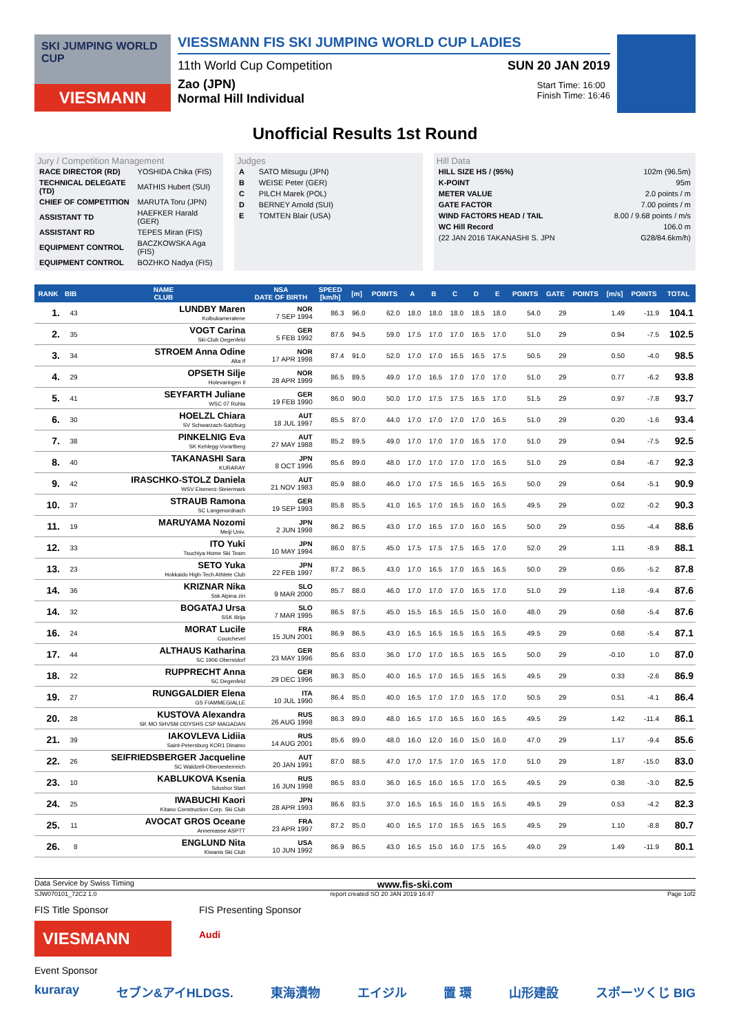SKI JUMPING WORLD CUP
VIESMANN
VIESSMANN FIS SKI JUMPING WORLD CUP LADIES
11th World Cup Competition SUN 20 JAN 2019
Zao (JPN)
Normal Hill Individual
Start Time: 16:00
Finish Time: 16:46
Unofficial Results 1st Round
Jury / Competition Management
| RACE DIRECTOR (RD) | YOSHIDA Chika (FIS) |
| TECHNICAL DELEGATE (TD) | MATHIS Hubert (SUI) |
| CHIEF OF COMPETITION | MARUTA Toru (JPN) |
| ASSISTANT TD | HAEFKER Harald (GER) |
| ASSISTANT RD | TEPES Miran (FIS) |
| EQUIPMENT CONTROL | BACZKOWSKA Aga (FIS) |
| EQUIPMENT CONTROL | BOZHKO Nadya (FIS) |
Judges
| A | SATO Mitsugu (JPN) |
| B | WEISE Peter (GER) |
| C | PILCH Marek (POL) |
| D | BERNEY Arnold (SUI) |
| E | TOMTEN Blair (USA) |
Hill Data
| HILL SIZE HS / (95%) | 102m (96.5m) |
| K-POINT | 95m |
| METER VALUE | 2.0 points / m |
| GATE FACTOR | 7.00 points / m |
| WIND FACTORS HEAD / TAIL | 8.00 / 9.68 points / m/s |
| WC Hill Record | 106.0 m |
| (22 JAN 2016 TAKANASHI S. JPN | G28/84.6km/h) |
| RANK | BIB | NAME CLUB | NSA DATE OF BIRTH | SPEED [km/h] | [m] | POINTS | A | B | C | D | E | POINTS | GATE | POINTS | [m/s] | POINTS | TOTAL |
| --- | --- | --- | --- | --- | --- | --- | --- | --- | --- | --- | --- | --- | --- | --- | --- | --- | --- |
| 1. | 43 | LUNDBY Maren Kolbukameratene | NOR 7 SEP 1994 | 86.3 | 96.0 | 62.0 | 18.0 | 18.0 | 18.0 | 18.5 | 18.0 | 54.0 | 29 | | 1.49 | -11.9 | 104.1 |
| 2. | 35 | VOGT Carina Ski-Club Degenfeld | GER 5 FEB 1992 | 87.6 | 94.5 | 59.0 | 17.5 | 17.0 | 17.0 | 16.5 | 17.0 | 51.0 | 29 | | 0.94 | -7.5 | 102.5 |
| 3. | 34 | STROEM Anna Odine Alta If | NOR 17 APR 1998 | 87.4 | 91.0 | 52.0 | 17.0 | 17.0 | 16.5 | 16.5 | 17.5 | 50.5 | 29 | | 0.50 | -4.0 | 98.5 |
| 4. | 29 | OPSETH Silje Holevaringen Il | NOR 28 APR 1999 | 86.5 | 89.5 | 49.0 | 17.0 | 16.5 | 17.0 | 17.0 | 17.0 | 51.0 | 29 | | 0.77 | -6.2 | 93.8 |
| 5. | 41 | SEYFARTH Juliane WSC 07 Ruhla | GER 19 FEB 1990 | 86.0 | 90.0 | 50.0 | 17.0 | 17.5 | 17.5 | 16.5 | 17.0 | 51.5 | 29 | | 0.97 | -7.8 | 93.7 |
| 6. | 30 | HOELZL Chiara SV Schwarzach-Salzburg | AUT 18 JUL 1997 | 85.5 | 87.0 | 44.0 | 17.0 | 17.0 | 17.0 | 17.0 | 16.5 | 51.0 | 29 | | 0.20 | -1.6 | 93.4 |
| 7. | 38 | PINKELNIG Eva SK Kehlegg-Vorarlberg | AUT 27 MAY 1988 | 85.2 | 89.5 | 49.0 | 17.0 | 17.0 | 17.0 | 16.5 | 17.0 | 51.0 | 29 | | 0.94 | -7.5 | 92.5 |
| 8. | 40 | TAKANASHI Sara KURARAY | JPN 8 OCT 1996 | 85.6 | 89.0 | 48.0 | 17.0 | 17.0 | 17.0 | 17.0 | 16.5 | 51.0 | 29 | | 0.84 | -6.7 | 92.3 |
| 9. | 42 | IRASCHKO-STOLZ Daniela WSV Eisenerz-Steiermark | AUT 21 NOV 1983 | 85.9 | 88.0 | 46.0 | 17.0 | 17.5 | 16.5 | 16.5 | 16.5 | 50.0 | 29 | | 0.64 | -5.1 | 90.9 |
| 10. | 37 | STRAUB Ramona SC Langenordnach | GER 19 SEP 1993 | 85.8 | 85.5 | 41.0 | 16.5 | 17.0 | 16.5 | 16.0 | 16.5 | 49.5 | 29 | | 0.02 | -0.2 | 90.3 |
| 11. | 19 | MARUYAMA Nozomi Meiji Univ. | JPN 2 JUN 1998 | 86.2 | 86.5 | 43.0 | 17.0 | 16.5 | 17.0 | 16.0 | 16.5 | 50.0 | 29 | | 0.55 | -4.4 | 88.6 |
| 12. | 33 | ITO Yuki Tsuchiya Home Ski Team | JPN 10 MAY 1994 | 86.0 | 87.5 | 45.0 | 17.5 | 17.5 | 17.5 | 16.5 | 17.0 | 52.0 | 29 | | 1.11 | -8.9 | 88.1 |
| 13. | 23 | SETO Yuka Hokkaido High-Tech Athlete Club | JPN 22 FEB 1997 | 87.2 | 86.5 | 43.0 | 17.0 | 16.5 | 17.0 | 16.5 | 16.5 | 50.0 | 29 | | 0.65 | -5.2 | 87.8 |
| 14. | 36 | KRIZNAR Nika Ssk Alpina ziri | SLO 9 MAR 2000 | 85.7 | 88.0 | 46.0 | 17.0 | 17.0 | 17.0 | 16.5 | 17.0 | 51.0 | 29 | | 1.18 | -9.4 | 87.6 |
| 14. | 32 | BOGATAJ Ursa SSK Ilirija | SLO 7 MAR 1995 | 86.5 | 87.5 | 45.0 | 15.5 | 16.5 | 16.5 | 15.0 | 16.0 | 48.0 | 29 | | 0.68 | -5.4 | 87.6 |
| 16. | 24 | MORAT Lucile Courchevel | FRA 15 JUN 2001 | 86.9 | 86.5 | 43.0 | 16.5 | 16.5 | 16.5 | 16.5 | 16.5 | 49.5 | 29 | | 0.68 | -5.4 | 87.1 |
| 17. | 44 | ALTHAUS Katharina SC 1906 Oberstdorf | GER 23 MAY 1996 | 85.6 | 83.0 | 36.0 | 17.0 | 17.0 | 16.5 | 16.5 | 16.5 | 50.0 | 29 | | -0.10 | 1.0 | 87.0 |
| 18. | 22 | RUPPRECHT Anna SC Degenfeld | GER 29 DEC 1996 | 86.3 | 85.0 | 40.0 | 16.5 | 17.0 | 16.5 | 16.5 | 16.5 | 49.5 | 29 | | 0.33 | -2.6 | 86.9 |
| 19. | 27 | RUNGGALDIER Elena GS FIAMMEGIALLE | ITA 10 JUL 1990 | 86.4 | 85.0 | 40.0 | 16.5 | 17.0 | 17.0 | 16.5 | 17.0 | 50.5 | 29 | | 0.51 | -4.1 | 86.4 |
| 20. | 28 | KUSTOVA Alexandra SK MO SHVSM ODYSHS CSP MAGADAN | RUS 26 AUG 1998 | 86.3 | 89.0 | 48.0 | 16.5 | 17.0 | 16.5 | 16.0 | 16.5 | 49.5 | 29 | | 1.42 | -11.4 | 86.1 |
| 21. | 39 | IAKOVLEVA Lidiia Saint-Petersburg KOR1 Dinamo | RUS 14 AUG 2001 | 85.6 | 89.0 | 48.0 | 16.0 | 12.0 | 16.0 | 15.0 | 16.0 | 47.0 | 29 | | 1.17 | -9.4 | 85.6 |
| 22. | 26 | SEIFRIEDSBERGER Jacqueline SC Waldzell-Oberoesterreich | AUT 20 JAN 1991 | 87.0 | 88.5 | 47.0 | 17.0 | 17.5 | 17.0 | 16.5 | 17.0 | 51.0 | 29 | | 1.87 | -15.0 | 83.0 |
| 23. | 10 | KABLUKOVA Ksenia Sdushor Start | RUS 16 JUN 1998 | 86.5 | 83.0 | 36.0 | 16.5 | 16.0 | 16.5 | 17.0 | 16.5 | 49.5 | 29 | | 0.38 | -3.0 | 82.5 |
| 24. | 25 | IWABUCHI Kaori Kitano Construction Corp. Ski Club | JPN 28 APR 1993 | 86.6 | 83.5 | 37.0 | 16.5 | 16.5 | 16.0 | 16.5 | 16.5 | 49.5 | 29 | | 0.53 | -4.2 | 82.3 |
| 25. | 11 | AVOCAT GROS Oceane Annemasse ASPTT | FRA 23 APR 1997 | 87.2 | 85.0 | 40.0 | 16.5 | 17.0 | 16.5 | 16.5 | 16.5 | 49.5 | 29 | | 1.10 | -8.8 | 80.7 |
| 26. | 8 | ENGLUND Nita Kiwanis Ski Club | USA 10 JUN 1992 | 86.9 | 86.5 | 43.0 | 16.5 | 15.0 | 16.0 | 17.5 | 16.5 | 49.0 | 29 | | 1.49 | -11.9 | 80.1 |
Data Service by Swiss Timing www.fis-ski.com
SJW070101_72C2 1.0 report created SO 20 JAN 2019 16:47 Page 1of2
FIS Title Sponsor
VIESMANN
FIS Presenting Sponsor
Audi
Event Sponsor
kuraray セブン&アイHLDGS. 東海漬物 エイジル 置 環 山形建設 スポーツくじ BIG